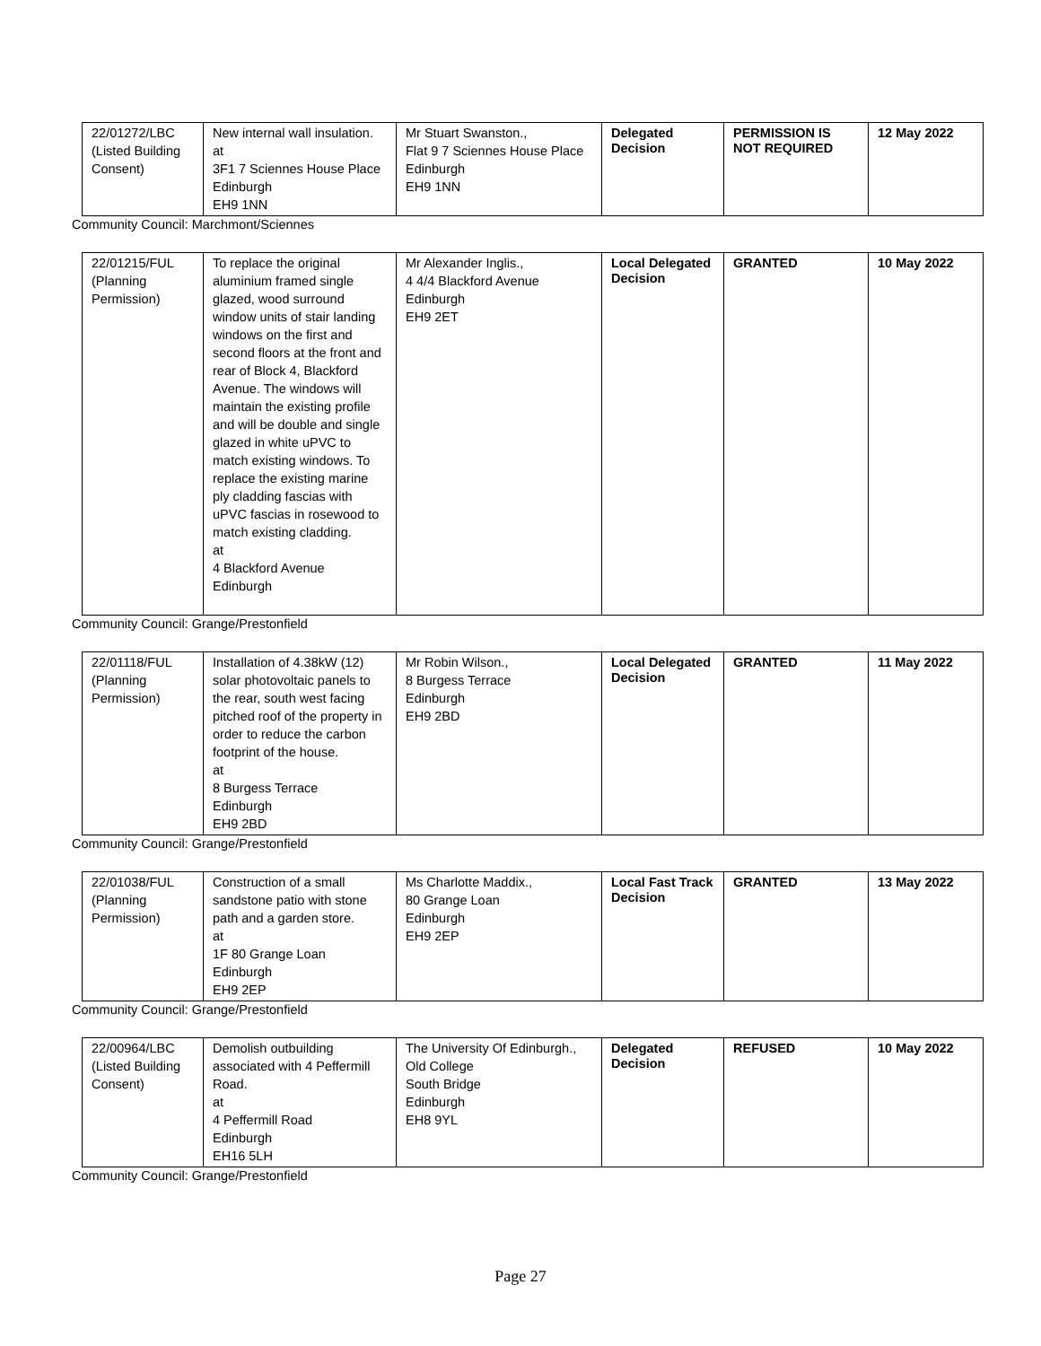| 22/01272/LBC (Listed Building Consent) | New internal wall insulation. at 3F1 7 Sciennes House Place Edinburgh EH9 1NN | Mr Stuart Swanston., Flat 9 7 Sciennes House Place Edinburgh EH9 1NN | Delegated Decision | PERMISSION IS NOT REQUIRED | 12 May 2022 |
Community Council: Marchmont/Sciennes
| 22/01215/FUL (Planning Permission) | To replace the original aluminium framed single glazed, wood surround window units of stair landing windows on the first and second floors at the front and rear of Block 4, Blackford Avenue. The windows will maintain the existing profile and will be double and single glazed in white uPVC to match existing windows. To replace the existing marine ply cladding fascias with uPVC fascias in rosewood to match existing cladding. at 4 Blackford Avenue Edinburgh | Mr Alexander Inglis., 4 4/4 Blackford Avenue Edinburgh EH9 2ET | Local Delegated Decision | GRANTED | 10 May 2022 |
Community Council: Grange/Prestonfield
| 22/01118/FUL (Planning Permission) | Installation of 4.38kW (12) solar photovoltaic panels to the rear, south west facing pitched roof of the property in order to reduce the carbon footprint of the house. at 8 Burgess Terrace Edinburgh EH9 2BD | Mr Robin Wilson., 8 Burgess Terrace Edinburgh EH9 2BD | Local Delegated Decision | GRANTED | 11 May 2022 |
Community Council: Grange/Prestonfield
| 22/01038/FUL (Planning Permission) | Construction of a small sandstone patio with stone path and a garden store. at 1F 80 Grange Loan Edinburgh EH9 2EP | Ms Charlotte Maddix., 80 Grange Loan Edinburgh EH9 2EP | Local Fast Track Decision | GRANTED | 13 May 2022 |
Community Council: Grange/Prestonfield
| 22/00964/LBC (Listed Building Consent) | Demolish outbuilding associated with 4 Peffermill Road. at 4 Peffermill Road Edinburgh EH16 5LH | The University Of Edinburgh., Old College South Bridge Edinburgh EH8 9YL | Delegated Decision | REFUSED | 10 May 2022 |
Community Council: Grange/Prestonfield
Page 27